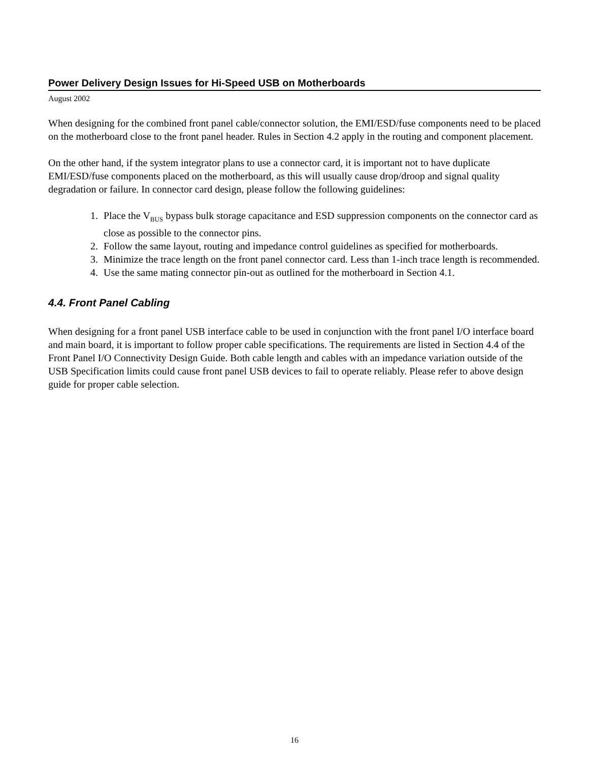Power Delivery Design Issues for Hi-Speed USB on Motherboards
August 2002
When designing for the combined front panel cable/connector solution, the EMI/ESD/fuse components need to be placed on the motherboard close to the front panel header. Rules in Section 4.2 apply in the routing and component placement.
On the other hand, if the system integrator plans to use a connector card, it is important not to have duplicate EMI/ESD/fuse components placed on the motherboard, as this will usually cause drop/droop and signal quality degradation or failure. In connector card design, please follow the following guidelines:
1. Place the V<sub>BUS</sub> bypass bulk storage capacitance and ESD suppression components on the connector card as close as possible to the connector pins.
2. Follow the same layout, routing and impedance control guidelines as specified for motherboards.
3. Minimize the trace length on the front panel connector card. Less than 1-inch trace length is recommended.
4. Use the same mating connector pin-out as outlined for the motherboard in Section 4.1.
4.4. Front Panel Cabling
When designing for a front panel USB interface cable to be used in conjunction with the front panel I/O interface board and main board, it is important to follow proper cable specifications. The requirements are listed in Section 4.4 of the Front Panel I/O Connectivity Design Guide. Both cable length and cables with an impedance variation outside of the USB Specification limits could cause front panel USB devices to fail to operate reliably. Please refer to above design guide for proper cable selection.
16